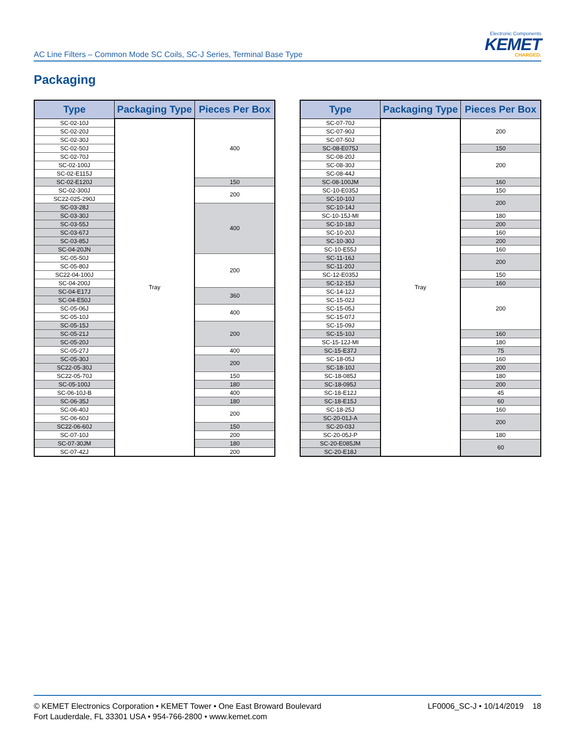AC Line Filters – Common Mode SC Coils, SC-J Series, Terminal Base Type
Electronic Components
KEMET
CHARGED.
Packaging
| Type | Packaging Type | Pieces Per Box |
| --- | --- | --- |
| SC-02-10J | Tray | 400 |
| SC-02-20J | | |
| SC-02-30J | | |
| SC-02-50J | | |
| SC-02-70J | | |
| SC-02-100J | | |
| SC-02-E115J | | |
| SC-02-E120J | | 150 |
| SC-02-300J | | 200 |
| SC22-025-290J | | |
| SC-03-28J | | 400 |
| SC-03-30J | | |
| SC-03-55J | | |
| SC-03-67J | | |
| SC-03-85J | | |
| SC-04-20JN | | |
| SC-05-50J | | 200 |
| SC-05-80J | | |
| SC22-04-100J | | |
| SC-04-200J | | |
| SC-04-E17J | | 360 |
| SC-04-E50J | | |
| SC-05-06J | | 400 |
| SC-05-10J | | |
| SC-05-15J | | 200 |
| SC-05-21J | | |
| SC-05-20J | | |
| SC-05-27J | | 400 |
| SC-05-30J | | 200 |
| SC22-05-30J | | |
| SC22-05-70J | | 150 |
| SC-05-100J | | 180 |
| SC-06-10J-B | | 400 |
| SC-06-35J | | 180 |
| SC-06-40J | | 200 |
| SC-06-60J | | |
| SC22-06-60J | | 150 |
| SC-07-10J | | 200 |
| SC-07-30JM | | 180 |
| SC-07-42J | | 200 |
| Type | Packaging Type | Pieces Per Box |
| --- | --- | --- |
| SC-07-70J | Tray | 200 |
| SC-07-90J | | |
| SC-07-50J | | |
| SC-08-E075J | | 150 |
| SC-08-20J | | 200 |
| SC-08-30J | | |
| SC-08-44J | | |
| SC-08-100JM | | 160 |
| SC-10-E035J | | 150 |
| SC-10-10J | | 200 |
| SC-10-14J | | |
| SC-10-15J-MI | | 180 |
| SC-10-18J | | 200 |
| SC-10-20J | | 160 |
| SC-10-30J | | 200 |
| SC-10-E55J | | 160 |
| SC-11-16J | | 200 |
| SC-11-20J | | |
| SC-12-E035J | | 150 |
| SC-12-15J | | 160 |
| SC-14-12J | | 200 |
| SC-15-02J | | |
| SC-15-05J | | |
| SC-15-07J | | |
| SC-15-09J | | |
| SC-15-10J | | 160 |
| SC-15-12J-MI | | 180 |
| SC-15-E37J | | 75 |
| SC-18-05J | | 160 |
| SC-18-10J | | 200 |
| SC-18-085J | | 180 |
| SC-18-095J | | 200 |
| SC-18-E12J | | 45 |
| SC-18-E15J | | 60 |
| SC-18-25J | | 160 |
| SC-20-01J-A | | 200 |
| SC-20-03J | | |
| SC-20-05J-P | | 180 |
| SC-20-E085JM | | 60 |
| SC-20-E18J | | |
© KEMET Electronics Corporation • KEMET Tower • One East Broward Boulevard
Fort Lauderdale, FL 33301 USA • 954-766-2800 • www.kemet.com
LF0006_SC-J • 10/14/2019 18